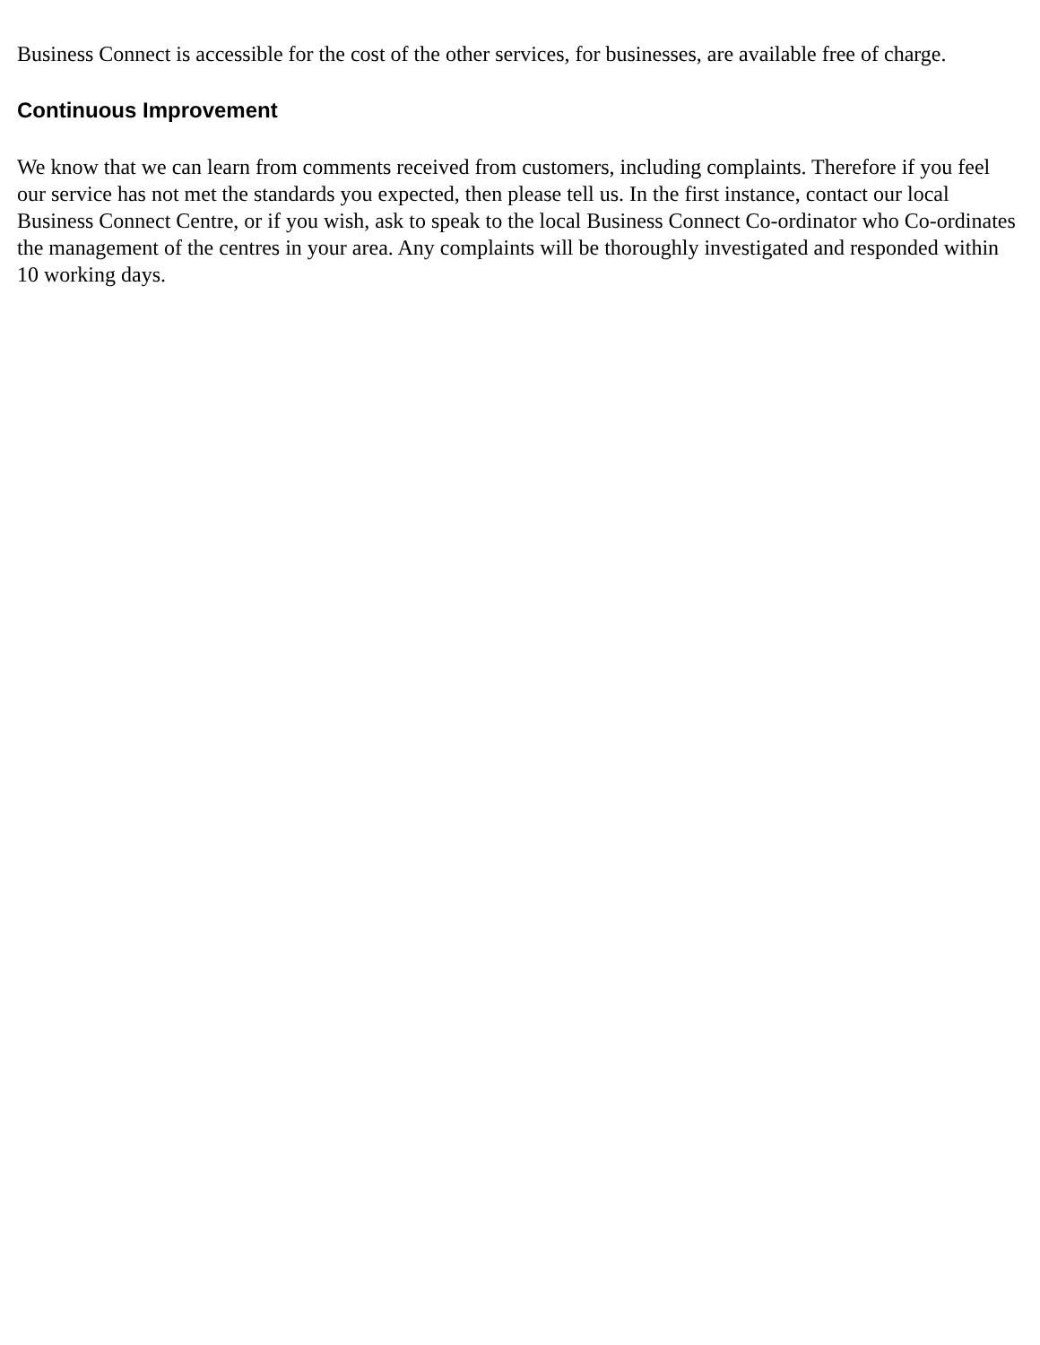Business Connect is accessible for the cost of the other services, for businesses, are available free of charge.
Continuous Improvement
We know that we can learn from comments received from customers, including complaints. Therefore if you feel our service has not met the standards you expected, then please tell us. In the first instance, contact our local Business Connect Centre, or if you wish, ask to speak to the local Business Connect Co-ordinator who Co-ordinates the management of the centres in your area. Any complaints will be thoroughly investigated and responded within 10 working days.